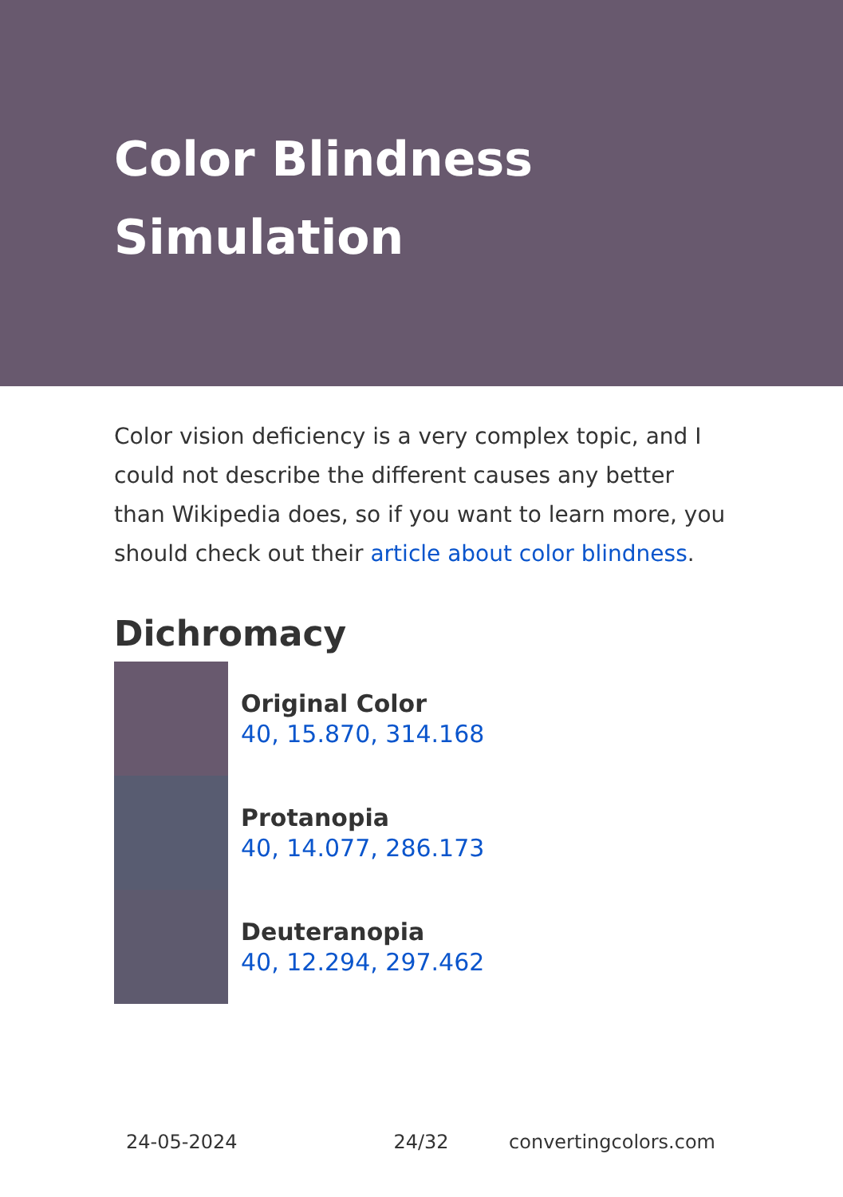Color Blindness Simulation
Color vision deficiency is a very complex topic, and I could not describe the different causes any better than Wikipedia does, so if you want to learn more, you should check out their article about color blindness.
Dichromacy
Original Color
40, 15.870, 314.168
Protanopia
40, 14.077, 286.173
Deuteranopia
40, 12.294, 297.462
24-05-2024 24/32 convertingcolors.com